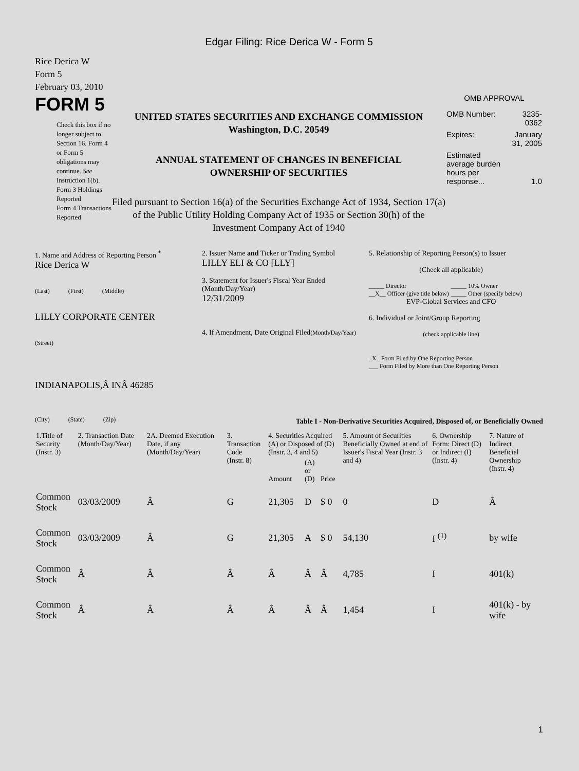Edgar Filing: Rice Derica W - Form 5
Rice Derica W
Form 5
February 03, 2010
FORM 5
Check this box if no longer subject to Section 16. Form 4 or Form 5 obligations may continue. See Instruction 1(b).
Form 3 Holdings Reported
Form 4 Transactions Reported
UNITED STATES SECURITIES AND EXCHANGE COMMISSION
Washington, D.C. 20549
ANNUAL STATEMENT OF CHANGES IN BENEFICIAL
OWNERSHIP OF SECURITIES
Filed pursuant to Section 16(a) of the Securities Exchange Act of 1934, Section 17(a) of the Public Utility Holding Company Act of 1935 or Section 30(h) of the Investment Company Act of 1940
OMB APPROVAL
| OMB Number: | 3235-0362 |
| Expires: | January 31, 2005 |
| Estimated average burden hours per response... | 1.0 |
1. Name and Address of Reporting Person <sup>*</sup>
Rice Derica W
(Last) (First) (Middle)
LILLY CORPORATE CENTER
(Street)
INDIANAPOLIS,Â INÂ 46285
(City) (State) (Zip)
2. Issuer Name and Ticker or Trading Symbol
LILLY ELI & CO [LLY]
3. Statement for Issuer's Fiscal Year Ended (Month/Day/Year)
12/31/2009
4. If Amendment, Date Original Filed(Month/Day/Year)
5. Relationship of Reporting Person(s) to Issuer
(Check all applicable)
_____ Director
__X__ Officer (give title below)
_____ 10% Owner
_____ Other (specify below)
EVP-Global Services and CFO
6. Individual or Joint/Group Reporting
(check applicable line)
_X_ Form Filed by One Reporting Person
___ Form Filed by More than One Reporting Person
Table I - Non-Derivative Securities Acquired, Disposed of, or Beneficially Owned
| 1.Title of Security (Instr. 3) | 2. Transaction Date (Month/Day/Year) | 2A. Deemed Execution Date, if any (Month/Day/Year) | 3. Transaction Code (Instr. 8) | 4. Securities Acquired (A) or Disposed of (D) (Instr. 3, 4 and 5) | | | 5. Amount of Securities Beneficially Owned at end of Issuer's Fiscal Year (Instr. 3 and 4) | 6. Ownership Form: Direct (D) or Indirect (I) (Instr. 4) | 7. Nature of Indirect Beneficial Ownership (Instr. 4) |
| --- | --- | --- | --- | --- | --- | --- | --- | --- | --- |
| | | | | Amount | (A) or (D) | Price | | | |
| Common Stock | 03/03/2009 | Â | G | 21,305 | D | $ 0 | 0 | D | Â |
| Common Stock | 03/03/2009 | Â | G | 21,305 | A | $ 0 | 54,130 | I <sup>(1)</sup> | by wife |
| Common Stock | Â | Â | Â | Â | Â | Â | 4,785 | I | 401(k) |
| Common Stock | Â | Â | Â | Â | Â | Â | 1,454 | I | 401(k) - by wife |
1